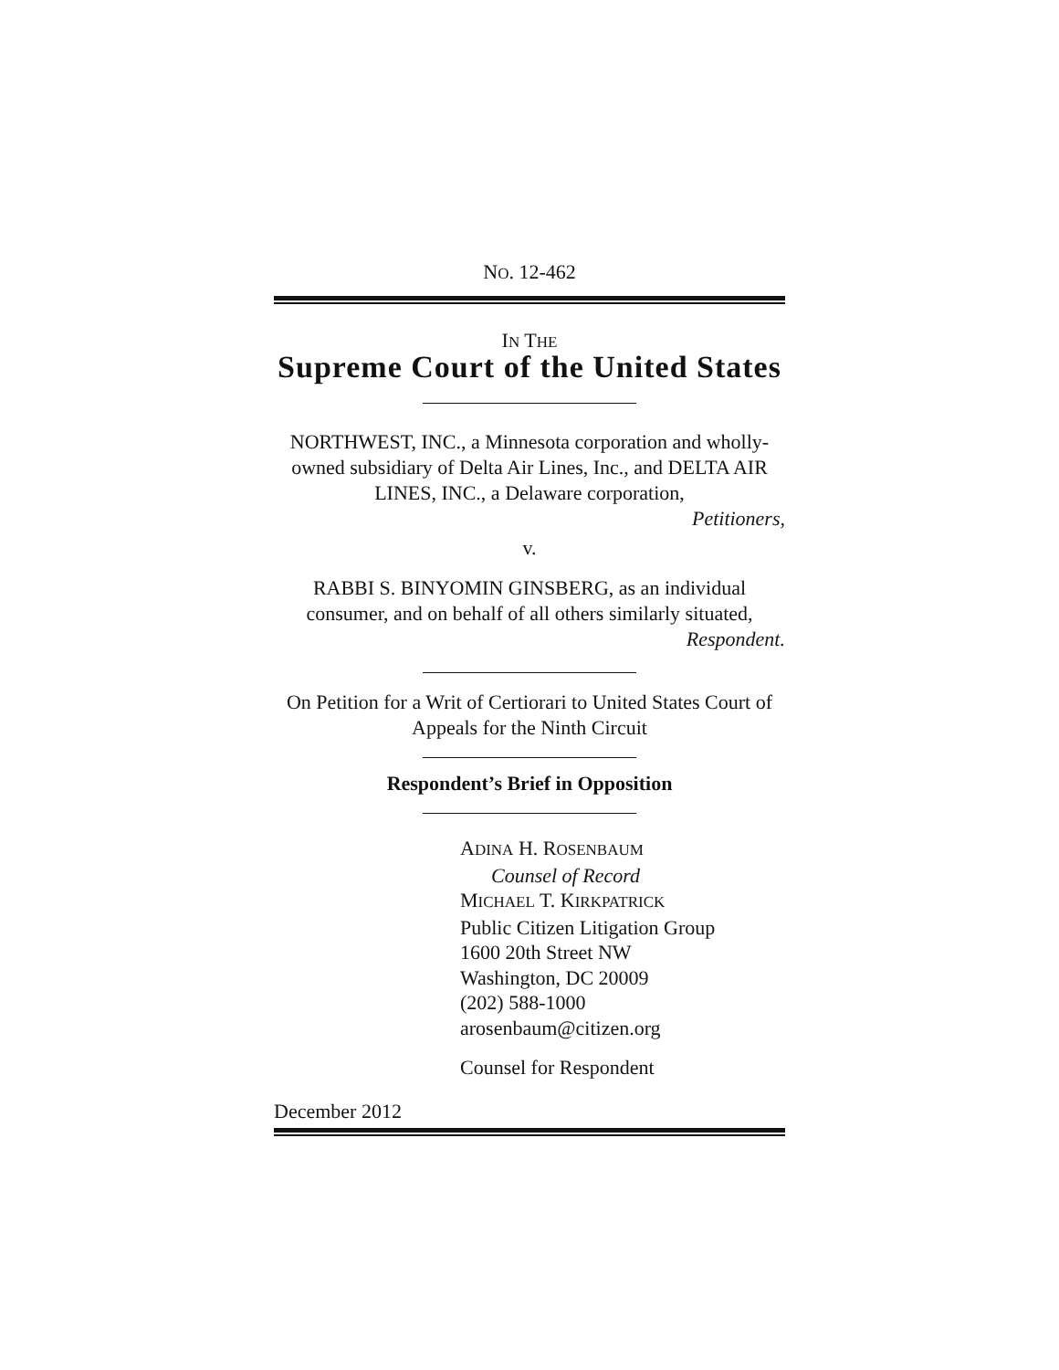NO. 12-462
IN THE
Supreme Court of the United States
NORTHWEST, INC., a Minnesota corporation and wholly-owned subsidiary of Delta Air Lines, Inc., and DELTA AIR LINES, INC., a Delaware corporation,
Petitioners,
v.
RABBI S. BINYOMIN GINSBERG, as an individual consumer, and on behalf of all others similarly situated,
Respondent.
On Petition for a Writ of Certiorari to United States Court of Appeals for the Ninth Circuit
Respondent’s Brief in Opposition
ADINA H. ROSENBAUM
Counsel of Record
MICHAEL T. KIRKPATRICK
Public Citizen Litigation Group
1600 20th Street NW
Washington, DC 20009
(202) 588-1000
arosenbaum@citizen.org
Counsel for Respondent
December 2012